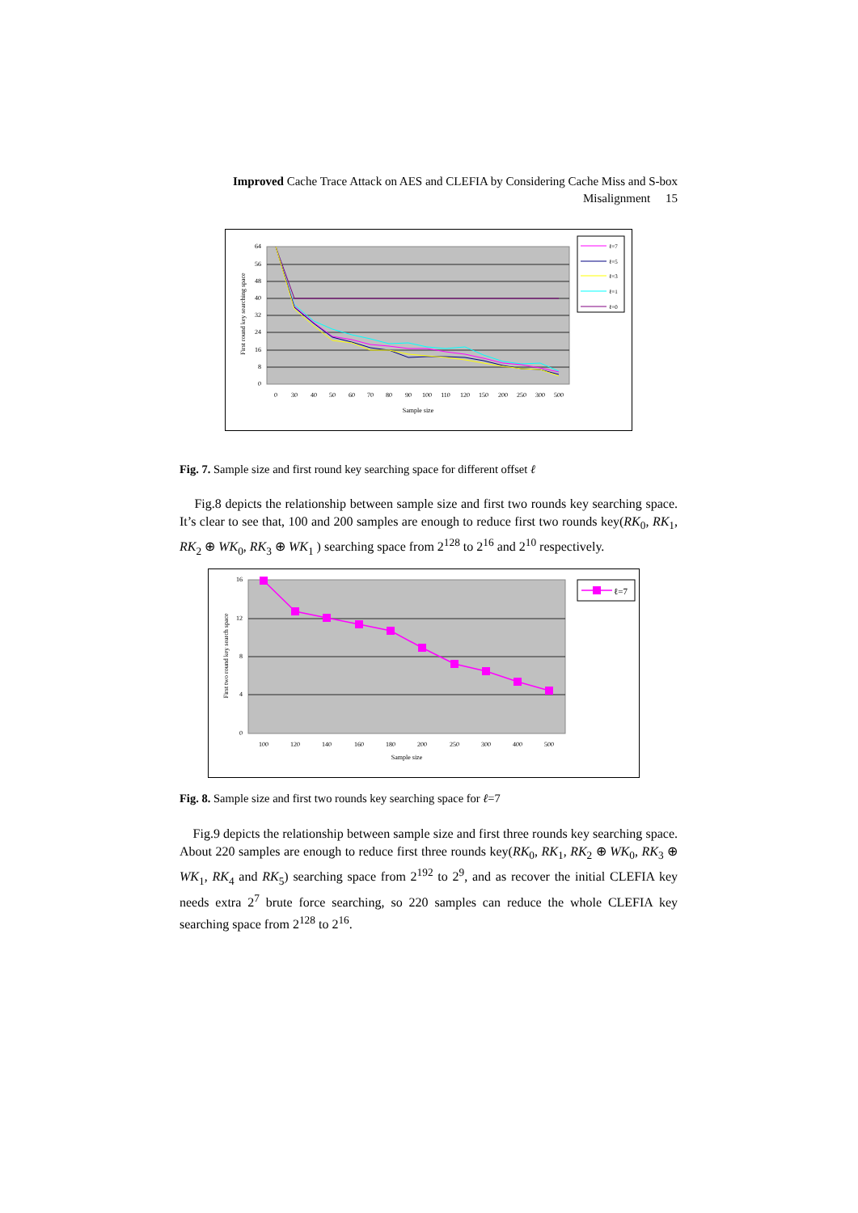Improved Cache Trace Attack on AES and CLEFIA by Considering Cache Miss and S-box Misalignment 15
64
56
48
40
32
24
16
8
0
0
30
40
50
60
70
80
90
100
110
120
150
200
250
300
500
Sample size
First round key searching space
ℓ=7
ℓ=5
ℓ=3
ℓ=1
ℓ=0
Fig. 7. Sample size and first round key searching space for different offset ℓ
Fig.8 depicts the relationship between sample size and first two rounds key searching space. It’s clear to see that, 100 and 200 samples are enough to reduce first two rounds key(RK<sub>0</sub>, RK<sub>1</sub>, RK<sub>2</sub> ⊕ WK<sub>0</sub>, RK<sub>3</sub> ⊕ WK<sub>1</sub> ) searching space from 2<sup>128</sup> to 2<sup>16</sup> and 2<sup>10</sup> respectively.
16
12
8
4
0
100
120
140
160
180
200
250
300
400
500
Sample size
First two round key search space
ℓ=7
Fig. 8. Sample size and first two rounds key searching space for ℓ=7
Fig.9 depicts the relationship between sample size and first three rounds key searching space. About 220 samples are enough to reduce first three rounds key(RK<sub>0</sub>, RK<sub>1</sub>, RK<sub>2</sub> ⊕ WK<sub>0</sub>, RK<sub>3</sub> ⊕ WK<sub>1</sub>, RK<sub>4</sub> and RK<sub>5</sub>) searching space from 2<sup>192</sup> to 2<sup>9</sup>, and as recover the initial CLEFIA key needs extra 2<sup>7</sup> brute force searching, so 220 samples can reduce the whole CLEFIA key searching space from 2<sup>128</sup> to 2<sup>16</sup>.